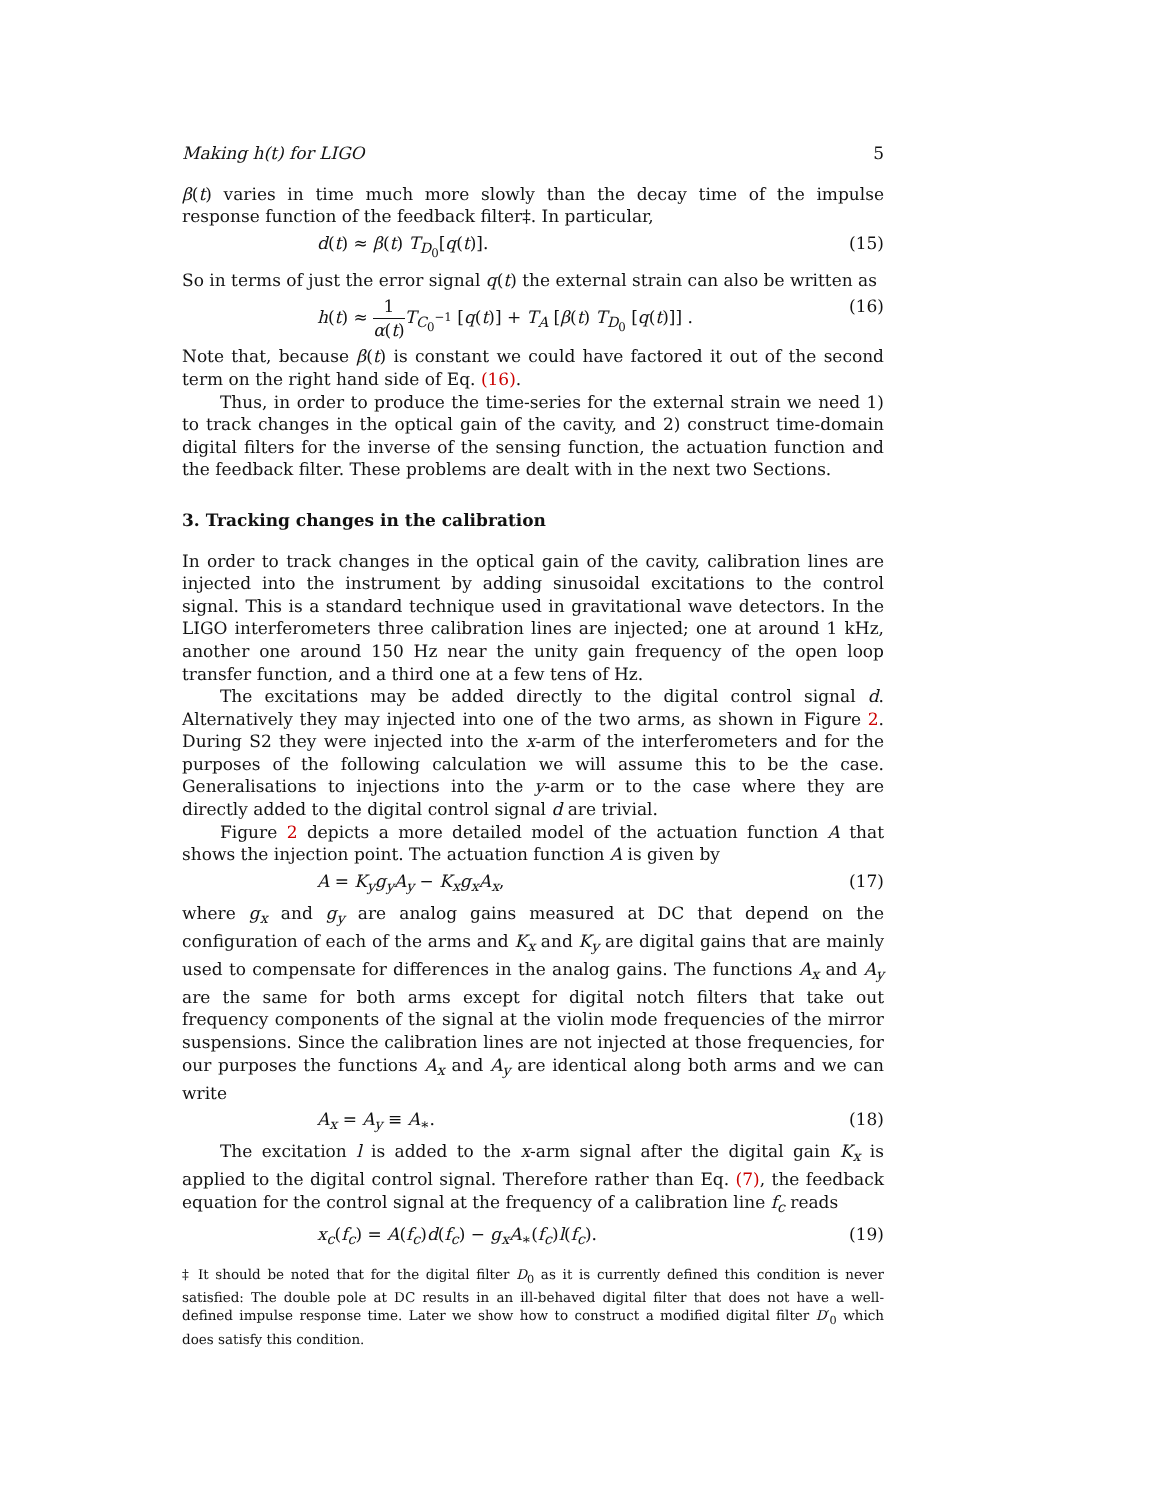Making h(t) for LIGO 5
β(t) varies in time much more slowly than the decay time of the impulse response function of the feedback filter‡. In particular,
d(t) ≈ β(t) T<sub>D<sub>0</sub></sub>[q(t)]. (15)
So in terms of just the error signal q(t) the external strain can also be written as
h(t) ≈ 1 α(t) T<sub>C<sub>0</sub><sup>−1</sup></sub> [q(t)] + T<sub>A</sub> [β(t) T<sub>D<sub>0</sub></sub> [q(t)]] . (16)
Note that, because β(t) is constant we could have factored it out of the second term on the right hand side of Eq. (16).
Thus, in order to produce the time-series for the external strain we need 1) to track changes in the optical gain of the cavity, and 2) construct time-domain digital filters for the inverse of the sensing function, the actuation function and the feedback filter. These problems are dealt with in the next two Sections.
3. Tracking changes in the calibration
In order to track changes in the optical gain of the cavity, calibration lines are injected into the instrument by adding sinusoidal excitations to the control signal. This is a standard technique used in gravitational wave detectors. In the LIGO interferometers three calibration lines are injected; one at around 1 kHz, another one around 150 Hz near the unity gain frequency of the open loop transfer function, and a third one at a few tens of Hz.
The excitations may be added directly to the digital control signal d. Alternatively they may injected into one of the two arms, as shown in Figure 2. During S2 they were injected into the x-arm of the interferometers and for the purposes of the following calculation we will assume this to be the case. Generalisations to injections into the y-arm or to the case where they are directly added to the digital control signal d are trivial.
Figure 2 depicts a more detailed model of the actuation function A that shows the injection point. The actuation function A is given by
A = K<sub>y</sub>g<sub>y</sub>A<sub>y</sub> − K<sub>x</sub>g<sub>x</sub>A<sub>x</sub>, (17)
where g<sub>x</sub> and g<sub>y</sub> are analog gains measured at DC that depend on the configuration of each of the arms and K<sub>x</sub> and K<sub>y</sub> are digital gains that are mainly used to compensate for differences in the analog gains. The functions A<sub>x</sub> and A<sub>y</sub> are the same for both arms except for digital notch filters that take out frequency components of the signal at the violin mode frequencies of the mirror suspensions. Since the calibration lines are not injected at those frequencies, for our purposes the functions A<sub>x</sub> and A<sub>y</sub> are identical along both arms and we can write
A<sub>x</sub> = A<sub>y</sub> ≡ A<sub>∗</sub>. (18)
The excitation l is added to the x-arm signal after the digital gain K<sub>x</sub> is applied to the digital control signal. Therefore rather than Eq. (7), the feedback equation for the control signal at the frequency of a calibration line f<sub>c</sub> reads
x<sub>c</sub>(f<sub>c</sub>) = A(f<sub>c</sub>)d(f<sub>c</sub>) − g<sub>x</sub>A<sub>∗</sub>(f<sub>c</sub>)l(f<sub>c</sub>). (19)
‡ It should be noted that for the digital filter D<sub>0</sub> as it is currently defined this condition is never satisfied: The double pole at DC results in an ill-behaved digital filter that does not have a well-defined impulse response time. Later we show how to construct a modified digital filter D′<sub>0</sub> which does satisfy this condition.